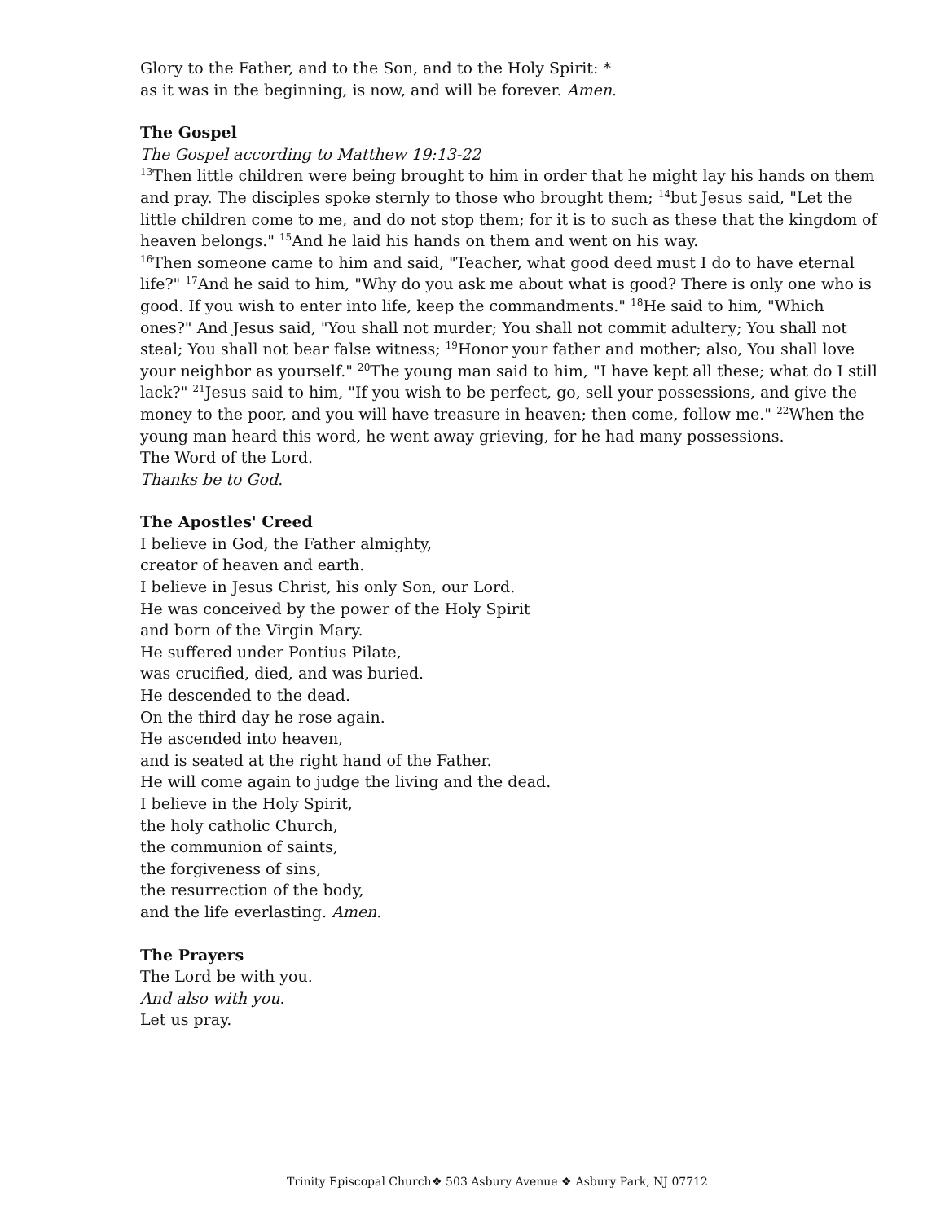Glory to the Father, and to the Son, and to the Holy Spirit: *
as it was in the beginning, is now, and will be forever. Amen.
The Gospel
The Gospel according to Matthew 19:13-22
<sup>13</sup> Then little children were being brought to him in order that he might lay his hands on them and pray. The disciples spoke sternly to those who brought them; <sup>14</sup>but Jesus said, "Let the little children come to me, and do not stop them; for it is to such as these that the kingdom of heaven belongs." <sup>15</sup>And he laid his hands on them and went on his way.
<sup>16</sup> Then someone came to him and said, "Teacher, what good deed must I do to have eternal life?" <sup>17</sup>And he said to him, "Why do you ask me about what is good? There is only one who is good. If you wish to enter into life, keep the commandments." <sup>18</sup>He said to him, "Which ones?" And Jesus said, "You shall not murder; You shall not commit adultery; You shall not steal; You shall not bear false witness; <sup>19</sup>Honor your father and mother; also, You shall love your neighbor as yourself." <sup>20</sup>The young man said to him, "I have kept all these; what do I still lack?" <sup>21</sup>Jesus said to him, "If you wish to be perfect, go, sell your possessions, and give the money to the poor, and you will have treasure in heaven; then come, follow me." <sup>22</sup>When the young man heard this word, he went away grieving, for he had many possessions.
The Word of the Lord.
Thanks be to God.
The Apostles' Creed
I believe in God, the Father almighty,
creator of heaven and earth.
I believe in Jesus Christ, his only Son, our Lord.
He was conceived by the power of the Holy Spirit
and born of the Virgin Mary.
He suffered under Pontius Pilate,
was crucified, died, and was buried.
He descended to the dead.
On the third day he rose again.
He ascended into heaven,
and is seated at the right hand of the Father.
He will come again to judge the living and the dead.
I believe in the Holy Spirit,
the holy catholic Church,
the communion of saints,
the forgiveness of sins,
the resurrection of the body,
and the life everlasting. Amen.
The Prayers
The Lord be with you.
And also with you.
Let us pray.
Trinity Episcopal Church❖ 503 Asbury Avenue ❖ Asbury Park, NJ 07712